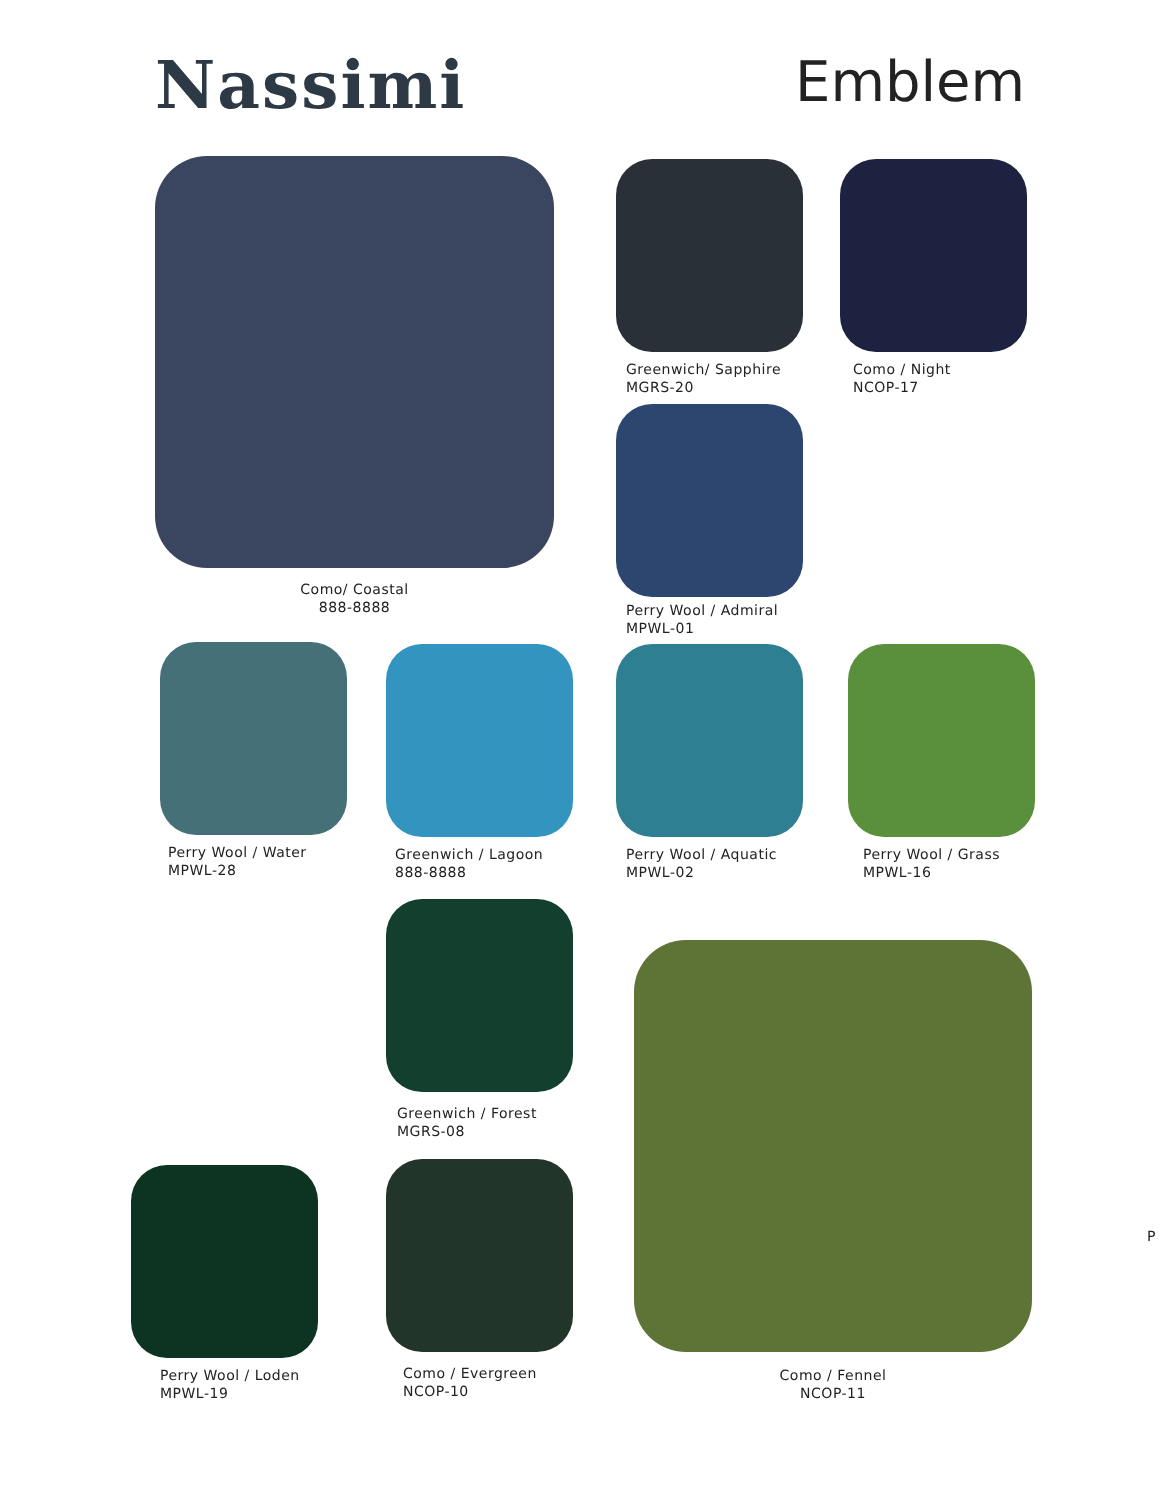Nassimi
Emblem
Como/ Coastal
888-8888
Greenwich/ Sapphire
MGRS-20
Como / Night
NCOP-17
Perry Wool / Admiral
MPWL-01
Perry Wool / Water
MPWL-28
Greenwich / Lagoon
888-8888
Perry Wool / Aquatic
MPWL-02
Perry Wool / Grass
MPWL-16
Greenwich / Forest
MGRS-08
Como / Fennel
NCOP-11
Perry Wool / Loden
MPWL-19
Como / Evergreen
NCOP-10
P